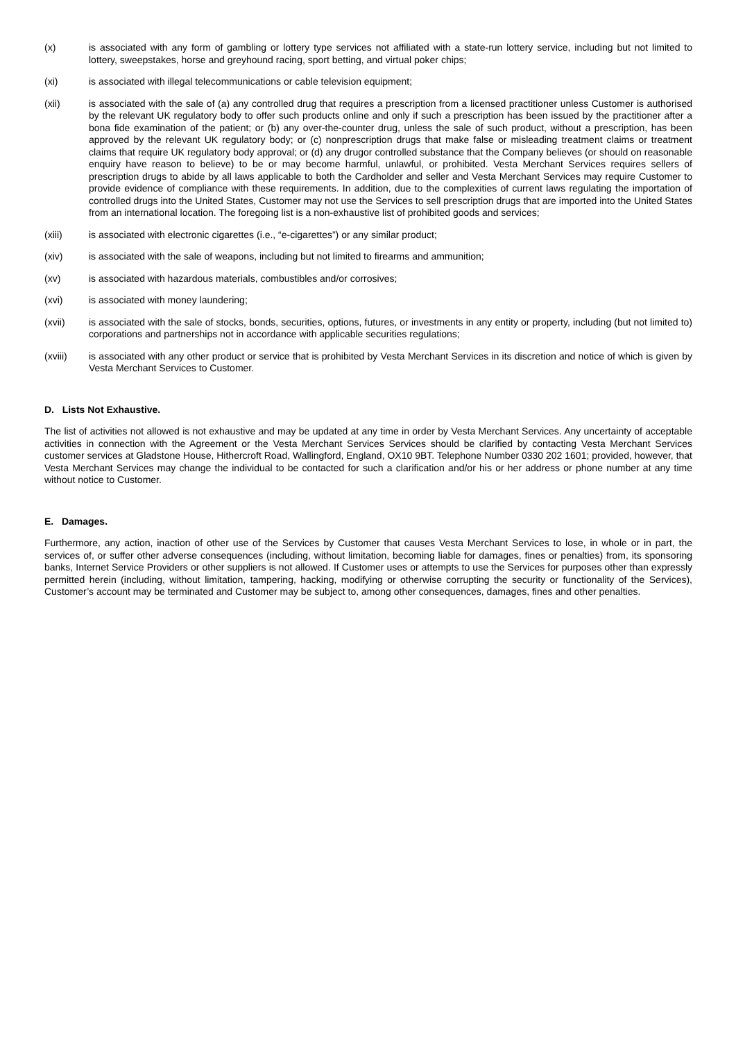(x) is associated with any form of gambling or lottery type services not affiliated with a state-run lottery service, including but not limited to lottery, sweepstakes, horse and greyhound racing, sport betting, and virtual poker chips;
(xi) is associated with illegal telecommunications or cable television equipment;
(xii) is associated with the sale of (a) any controlled drug that requires a prescription from a licensed practitioner unless Customer is authorised by the relevant UK regulatory body to offer such products online and only if such a prescription has been issued by the practitioner after a bona fide examination of the patient; or (b) any over-the-counter drug, unless the sale of such product, without a prescription, has been approved by the relevant UK regulatory body; or (c) nonprescription drugs that make false or misleading treatment claims or treatment claims that require UK regulatory body approval; or (d) any drugor controlled substance that the Company believes (or should on reasonable enquiry have reason to believe) to be or may become harmful, unlawful, or prohibited. Vesta Merchant Services requires sellers of prescription drugs to abide by all laws applicable to both the Cardholder and seller and Vesta Merchant Services may require Customer to provide evidence of compliance with these requirements. In addition, due to the complexities of current laws regulating the importation of controlled drugs into the United States, Customer may not use the Services to sell prescription drugs that are imported into the United States from an international location. The foregoing list is a non-exhaustive list of prohibited goods and services;
(xiii) is associated with electronic cigarettes (i.e., “e-cigarettes”) or any similar product;
(xiv) is associated with the sale of weapons, including but not limited to firearms and ammunition;
(xv) is associated with hazardous materials, combustibles and/or corrosives;
(xvi) is associated with money laundering;
(xvii) is associated with the sale of stocks, bonds, securities, options, futures, or investments in any entity or property, including (but not limited to) corporations and partnerships not in accordance with applicable securities regulations;
(xviii) is associated with any other product or service that is prohibited by Vesta Merchant Services in its discretion and notice of which is given by Vesta Merchant Services to Customer.
D. Lists Not Exhaustive.
The list of activities not allowed is not exhaustive and may be updated at any time in order by Vesta Merchant Services. Any uncertainty of acceptable activities in connection with the Agreement or the Vesta Merchant Services Services should be clarified by contacting Vesta Merchant Services customer services at Gladstone House, Hithercroft Road, Wallingford, England, OX10 9BT. Telephone Number 0330 202 1601; provided, however, that Vesta Merchant Services may change the individual to be contacted for such a clarification and/or his or her address or phone number at any time without notice to Customer.
E. Damages.
Furthermore, any action, inaction of other use of the Services by Customer that causes Vesta Merchant Services to lose, in whole or in part, the services of, or suffer other adverse consequences (including, without limitation, becoming liable for damages, fines or penalties) from, its sponsoring banks, Internet Service Providers or other suppliers is not allowed. If Customer uses or attempts to use the Services for purposes other than expressly permitted herein (including, without limitation, tampering, hacking, modifying or otherwise corrupting the security or functionality of the Services), Customer’s account may be terminated and Customer may be subject to, among other consequences, damages, fines and other penalties.